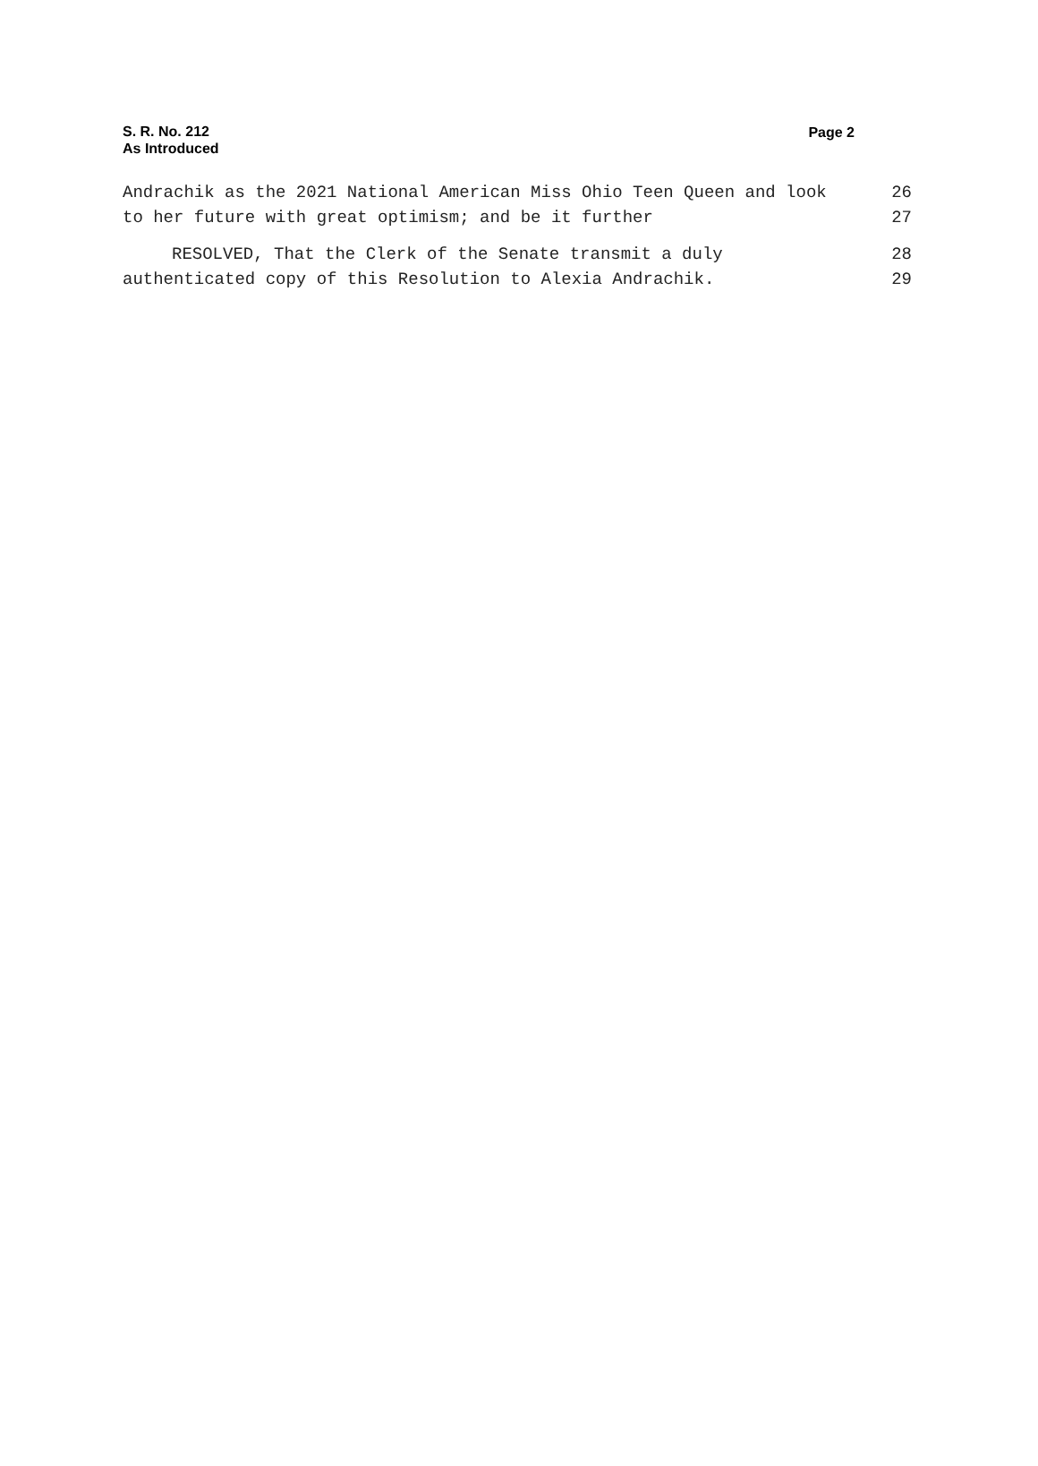S. R. No. 212
As Introduced
Page 2
Andrachik as the 2021 National American Miss Ohio Teen Queen and look 26
to her future with great optimism; and be it further 27
RESOLVED, That the Clerk of the Senate transmit a duly 28
authenticated copy of this Resolution to Alexia Andrachik. 29